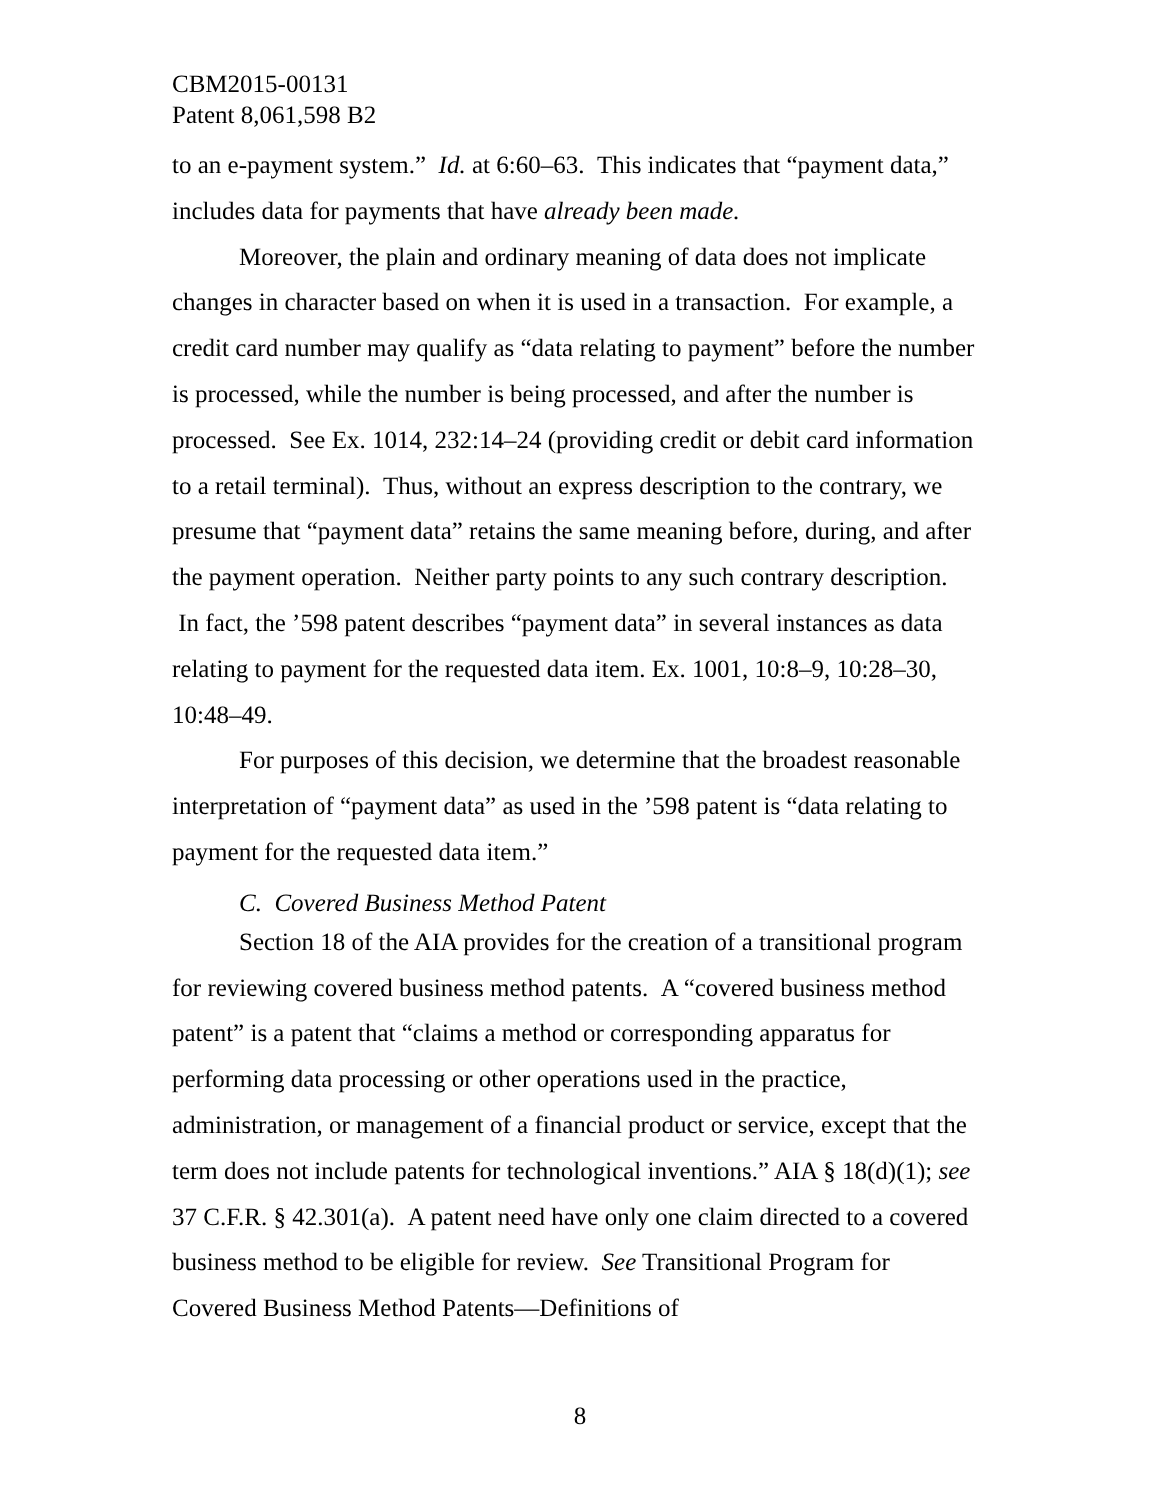CBM2015-00131
Patent 8,061,598 B2
to an e-payment system.” Id. at 6:60–63. This indicates that “payment data,” includes data for payments that have already been made.
Moreover, the plain and ordinary meaning of data does not implicate changes in character based on when it is used in a transaction. For example, a credit card number may qualify as “data relating to payment” before the number is processed, while the number is being processed, and after the number is processed. See Ex. 1014, 232:14–24 (providing credit or debit card information to a retail terminal). Thus, without an express description to the contrary, we presume that “payment data” retains the same meaning before, during, and after the payment operation. Neither party points to any such contrary description. In fact, the ’598 patent describes “payment data” in several instances as data relating to payment for the requested data item. Ex. 1001, 10:8–9, 10:28–30, 10:48–49.
For purposes of this decision, we determine that the broadest reasonable interpretation of “payment data” as used in the ’598 patent is “data relating to payment for the requested data item.”
C. Covered Business Method Patent
Section 18 of the AIA provides for the creation of a transitional program for reviewing covered business method patents. A “covered business method patent” is a patent that “claims a method or corresponding apparatus for performing data processing or other operations used in the practice, administration, or management of a financial product or service, except that the term does not include patents for technological inventions.” AIA § 18(d)(1); see 37 C.F.R. § 42.301(a). A patent need have only one claim directed to a covered business method to be eligible for review. See Transitional Program for Covered Business Method Patents—Definitions of
8